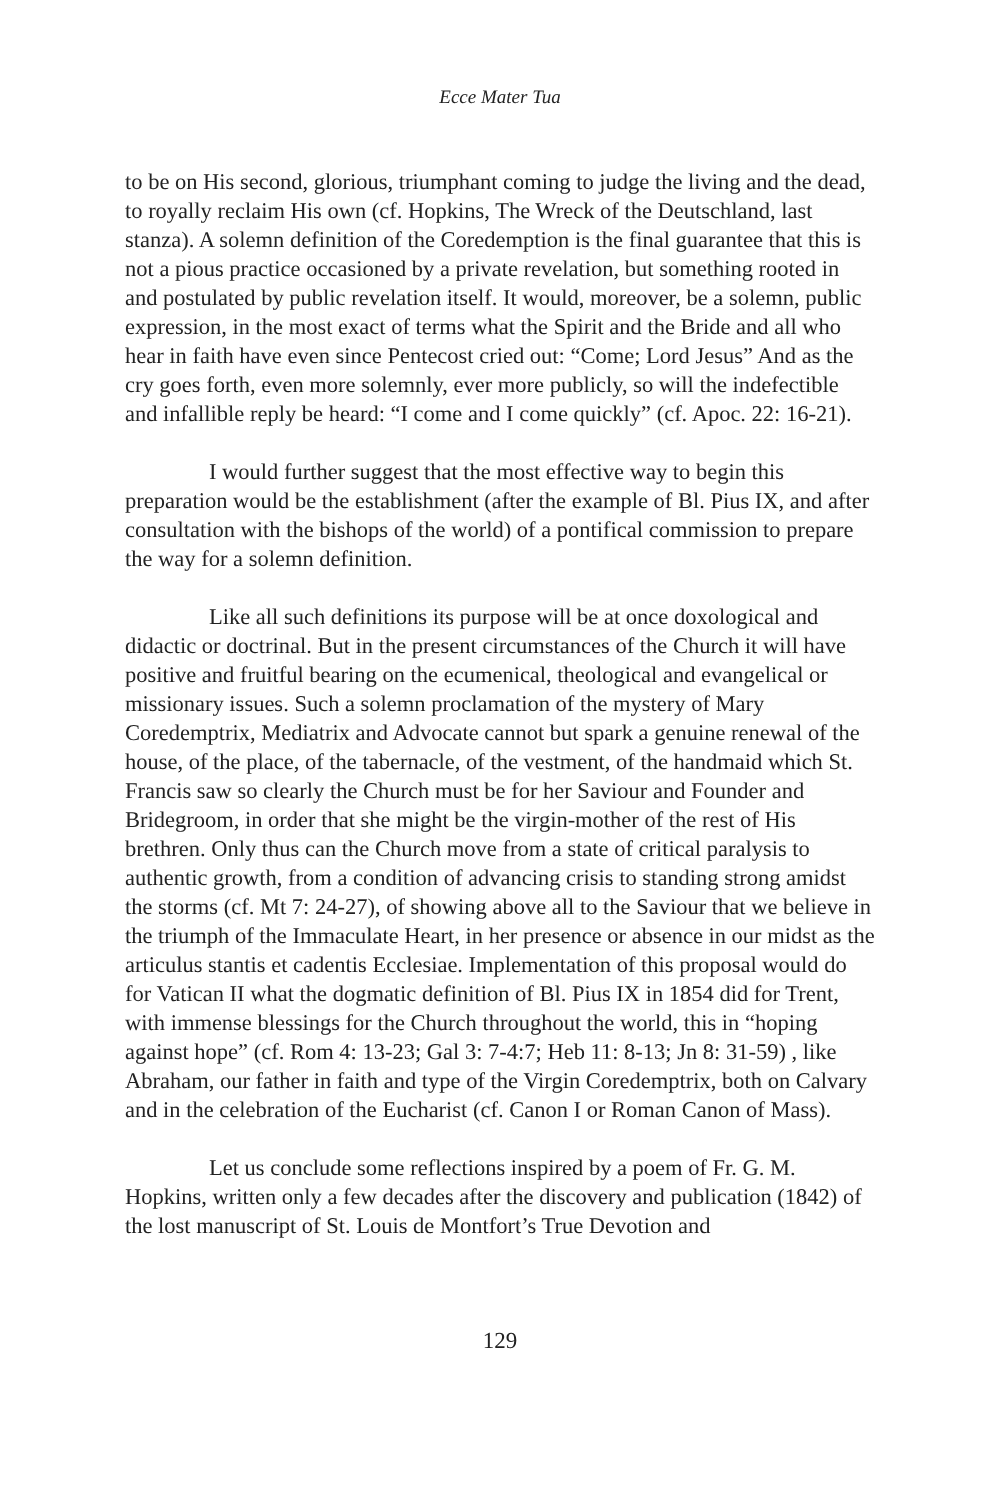Ecce Mater Tua
to be on His second, glorious, triumphant coming to judge the living and the dead, to royally reclaim His own (cf. Hopkins, The Wreck of the Deutschland, last stanza). A solemn definition of the Coredemption is the final guarantee that this is not a pious practice occasioned by a private revelation, but something rooted in and postulated by public revelation itself. It would, moreover, be a solemn, public expression, in the most exact of terms what the Spirit and the Bride and all who hear in faith have even since Pentecost cried out: “Come; Lord Jesus” And as the cry goes forth, even more solemnly, ever more publicly, so will the indefectible and infallible reply be heard: “I come and I come quickly” (cf. Apoc. 22: 16-21).
I would further suggest that the most effective way to begin this preparation would be the establishment (after the example of Bl. Pius IX, and after consultation with the bishops of the world) of a pontifical commission to prepare the way for a solemn definition.
Like all such definitions its purpose will be at once doxological and didactic or doctrinal. But in the present circumstances of the Church it will have positive and fruitful bearing on the ecumenical, theological and evangelical or missionary issues. Such a solemn proclamation of the mystery of Mary Coredemptrix, Mediatrix and Advocate cannot but spark a genuine renewal of the house, of the place, of the tabernacle, of the vestment, of the handmaid which St. Francis saw so clearly the Church must be for her Saviour and Founder and Bridegroom, in order that she might be the virgin-mother of the rest of His brethren. Only thus can the Church move from a state of critical paralysis to authentic growth, from a condition of advancing crisis to standing strong amidst the storms (cf. Mt 7: 24-27), of showing above all to the Saviour that we believe in the triumph of the Immaculate Heart, in her presence or absence in our midst as the articulus stantis et cadentis Ecclesiae. Implementation of this proposal would do for Vatican II what the dogmatic definition of Bl. Pius IX in 1854 did for Trent, with immense blessings for the Church throughout the world, this in “hoping against hope” (cf. Rom 4: 13-23; Gal 3: 7-4:7; Heb 11: 8-13; Jn 8: 31-59) , like Abraham, our father in faith and type of the Virgin Coredemptrix, both on Calvary and in the celebration of the Eucharist (cf. Canon I or Roman Canon of Mass).
Let us conclude some reflections inspired by a poem of Fr. G. M. Hopkins, written only a few decades after the discovery and publication (1842) of the lost manuscript of St. Louis de Montfort’s True Devotion and
129